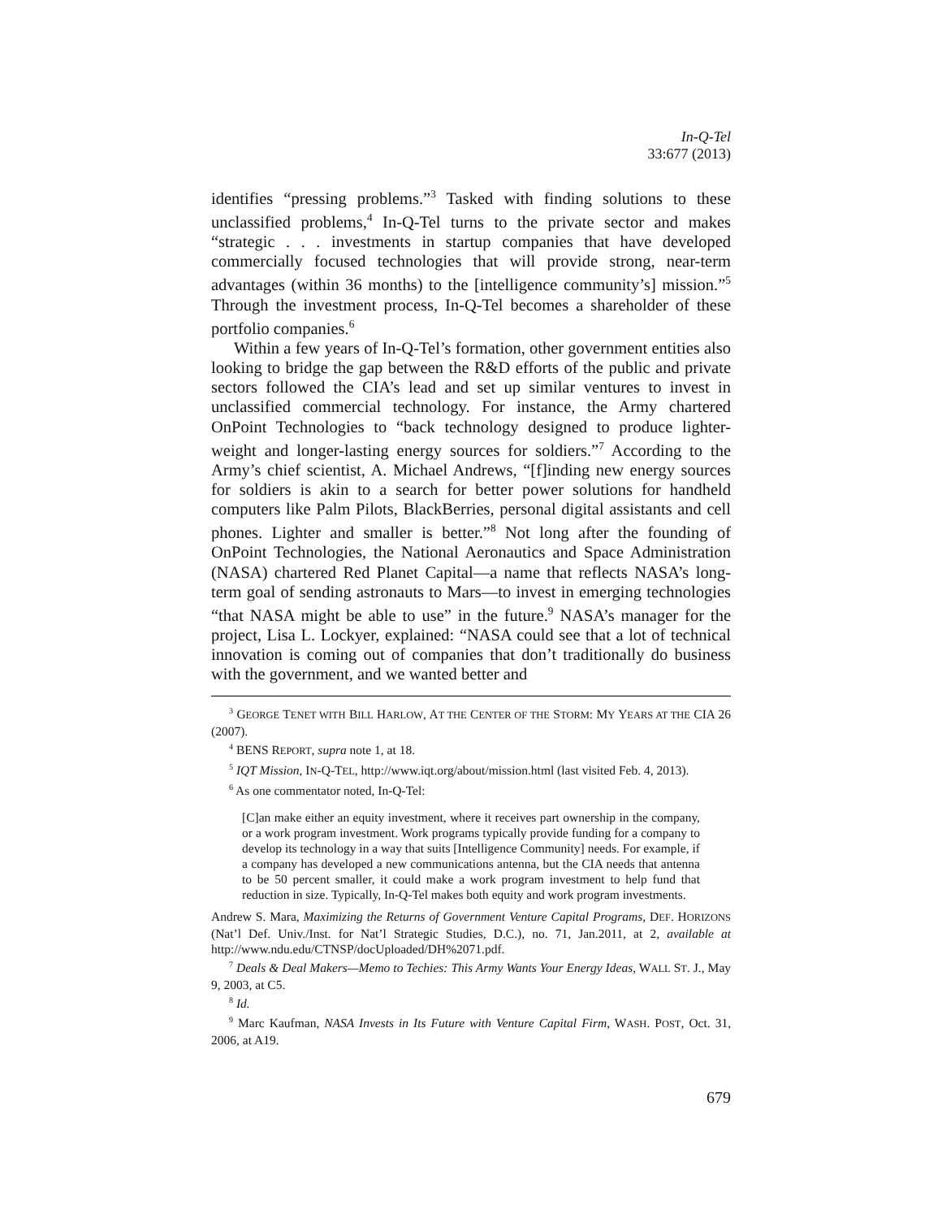In-Q-Tel
33:677 (2013)
identifies “pressing problems.”<sup>3</sup> Tasked with finding solutions to these unclassified problems,<sup>4</sup> In-Q-Tel turns to the private sector and makes “strategic . . . investments in startup companies that have developed commercially focused technologies that will provide strong, near-term advantages (within 36 months) to the [intelligence community’s] mission.”<sup>5</sup> Through the investment process, In-Q-Tel becomes a shareholder of these portfolio companies.<sup>6</sup>
Within a few years of In-Q-Tel’s formation, other government entities also looking to bridge the gap between the R&D efforts of the public and private sectors followed the CIA’s lead and set up similar ventures to invest in unclassified commercial technology. For instance, the Army chartered OnPoint Technologies to “back technology designed to produce lighter-weight and longer-lasting energy sources for soldiers.”<sup>7</sup> According to the Army’s chief scientist, A. Michael Andrews, “[f]inding new energy sources for soldiers is akin to a search for better power solutions for handheld computers like Palm Pilots, BlackBerries, personal digital assistants and cell phones. Lighter and smaller is better.”<sup>8</sup> Not long after the founding of OnPoint Technologies, the National Aeronautics and Space Administration (NASA) chartered Red Planet Capital—a name that reflects NASA’s long-term goal of sending astronauts to Mars—to invest in emerging technologies “that NASA might be able to use” in the future.<sup>9</sup> NASA’s manager for the project, Lisa L. Lockyer, explained: “NASA could see that a lot of technical innovation is coming out of companies that don’t traditionally do business with the government, and we wanted better and
<sup>3</sup> GEORGE TENET WITH BILL HARLOW, AT THE CENTER OF THE STORM: MY YEARS AT THE CIA 26 (2007).
<sup>4</sup> BENS REPORT, supra note 1, at 18.
<sup>5</sup> IQT Mission, IN-Q-TEL, http://www.iqt.org/about/mission.html (last visited Feb. 4, 2013).
<sup>6</sup> As one commentator noted, In-Q-Tel:
[C]an make either an equity investment, where it receives part ownership in the company, or a work program investment. Work programs typically provide funding for a company to develop its technology in a way that suits [Intelligence Community] needs. For example, if a company has developed a new communications antenna, but the CIA needs that antenna to be 50 percent smaller, it could make a work program investment to help fund that reduction in size. Typically, In-Q-Tel makes both equity and work program investments.
Andrew S. Mara, Maximizing the Returns of Government Venture Capital Programs, DEF. HORIZONS (Nat’l Def. Univ./Inst. for Nat’l Strategic Studies, D.C.), no. 71, Jan.2011, at 2, available at http://www.ndu.edu/CTNSP/docUploaded/DH%2071.pdf.
<sup>7</sup> Deals & Deal Makers—Memo to Techies: This Army Wants Your Energy Ideas, WALL ST. J., May 9, 2003, at C5.
<sup>8</sup> Id.
<sup>9</sup> Marc Kaufman, NASA Invests in Its Future with Venture Capital Firm, WASH. POST, Oct. 31, 2006, at A19.
679